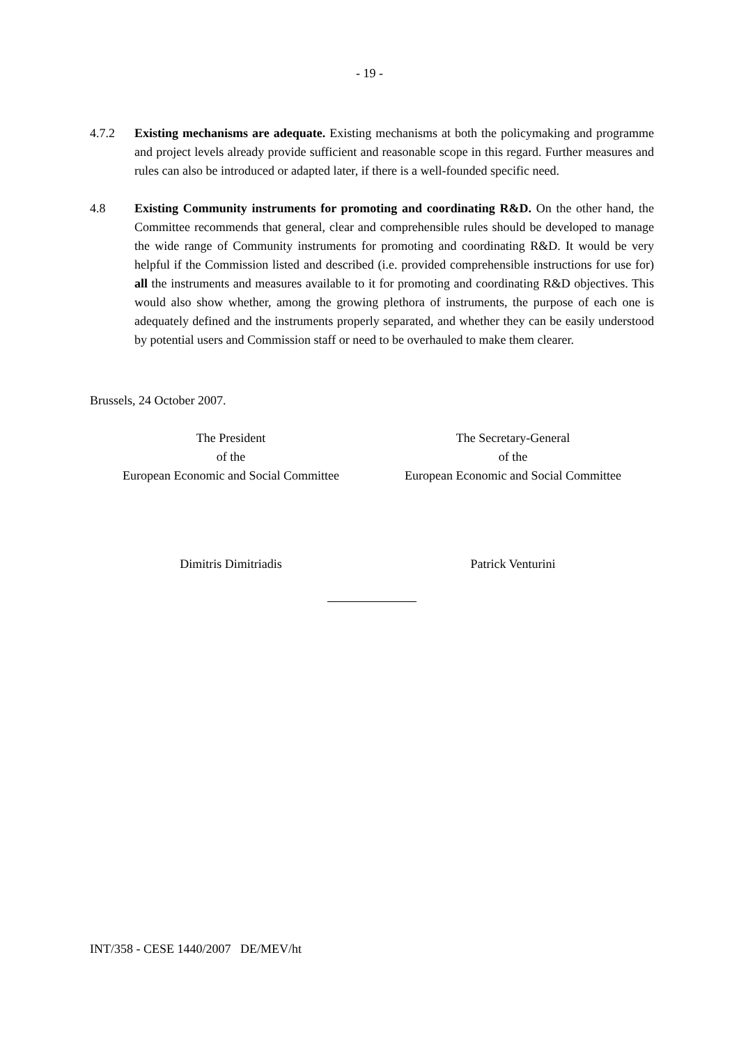- 19 -
4.7.2 Existing mechanisms are adequate. Existing mechanisms at both the policymaking and programme and project levels already provide sufficient and reasonable scope in this regard. Further measures and rules can also be introduced or adapted later, if there is a well-founded specific need.
4.8 Existing Community instruments for promoting and coordinating R&D. On the other hand, the Committee recommends that general, clear and comprehensible rules should be developed to manage the wide range of Community instruments for promoting and coordinating R&D. It would be very helpful if the Commission listed and described (i.e. provided comprehensible instructions for use for) all the instruments and measures available to it for promoting and coordinating R&D objectives. This would also show whether, among the growing plethora of instruments, the purpose of each one is adequately defined and the instruments properly separated, and whether they can be easily understood by potential users and Commission staff or need to be overhauled to make them clearer.
Brussels, 24 October 2007.
The President
of the
European Economic and Social Committee
The Secretary-General
of the
European Economic and Social Committee
Dimitris Dimitriadis Patrick Venturini
INT/358 - CESE 1440/2007 DE/MEV/ht